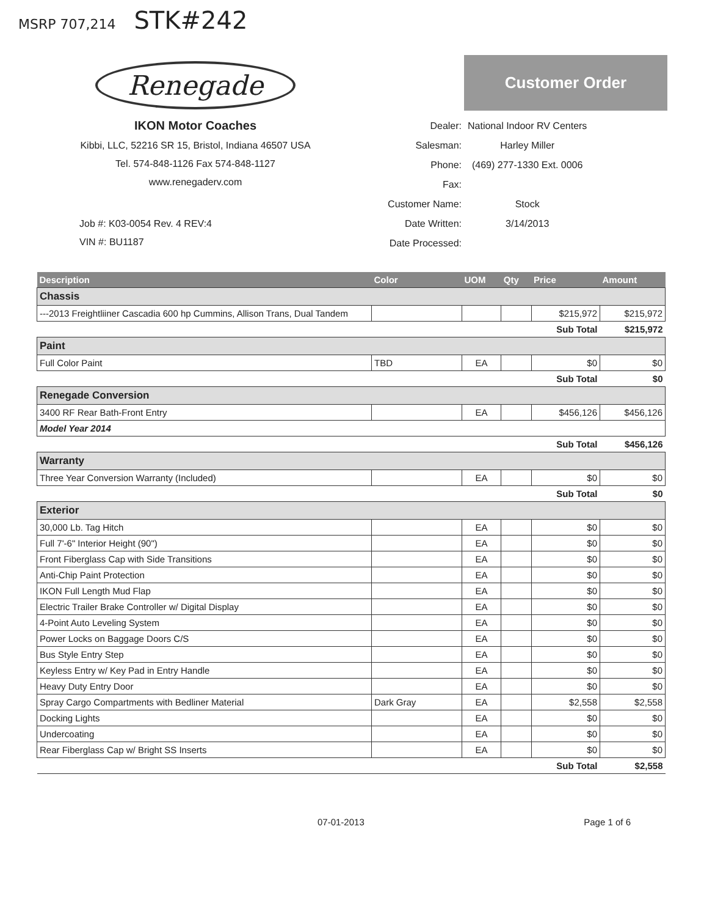MSRP 707,214 STK#242
Renegade
IKON Motor Coaches
Kibbi, LLC, 52216 SR 15, Bristol, Indiana 46507 USA
Tel. 574-848-1126 Fax 574-848-1127
www.renegaderv.com
Job #: K03-0054 Rev. 4 REV:4
VIN #: BU1187
Customer Order
| Dealer: | National Indoor RV Centers |
| Salesman: | Harley Miller |
| Phone: | (469) 277-1330 Ext. 0006 |
| Fax: | |
| Customer Name: | Stock |
| Date Written: | 3/14/2013 |
| Date Processed: | |
| Description | Color | UOM | Qty | Price | Amount |
| --- | --- | --- | --- | --- | --- |
| Chassis | | | | | |
| ---2013 Freightliiner Cascadia 600 hp Cummins, Allison Trans, Dual Tandem | | | | $215,972 | $215,972 |
| | | | | Sub Total | $215,972 |
| Paint | | | | | |
| Full Color Paint | TBD | EA | | $0 | $0 |
| | | | | Sub Total | $0 |
| Renegade Conversion | | | | | |
| 3400 RF Rear Bath-Front Entry | | EA | | $456,126 | $456,126 |
| Model Year 2014 | | | | | |
| | | | | Sub Total | $456,126 |
| Warranty | | | | | |
| Three Year Conversion Warranty (Included) | | EA | | $0 | $0 |
| | | | | Sub Total | $0 |
| Exterior | | | | | |
| 30,000 Lb. Tag Hitch | | EA | | $0 | $0 |
| Full 7'-6" Interior Height (90") | | EA | | $0 | $0 |
| Front Fiberglass Cap with Side Transitions | | EA | | $0 | $0 |
| Anti-Chip Paint Protection | | EA | | $0 | $0 |
| IKON Full Length Mud Flap | | EA | | $0 | $0 |
| Electric Trailer Brake Controller w/ Digital Display | | EA | | $0 | $0 |
| 4-Point Auto Leveling System | | EA | | $0 | $0 |
| Power Locks on Baggage Doors C/S | | EA | | $0 | $0 |
| Bus Style Entry Step | | EA | | $0 | $0 |
| Keyless Entry w/ Key Pad in Entry Handle | | EA | | $0 | $0 |
| Heavy Duty Entry Door | | EA | | $0 | $0 |
| Spray Cargo Compartments with Bedliner Material | Dark Gray | EA | | $2,558 | $2,558 |
| Docking Lights | | EA | | $0 | $0 |
| Undercoating | | EA | | $0 | $0 |
| Rear Fiberglass Cap w/ Bright SS Inserts | | EA | | $0 | $0 |
| | | | | Sub Total | $2,558 |
07-01-2013 Page 1 of 6